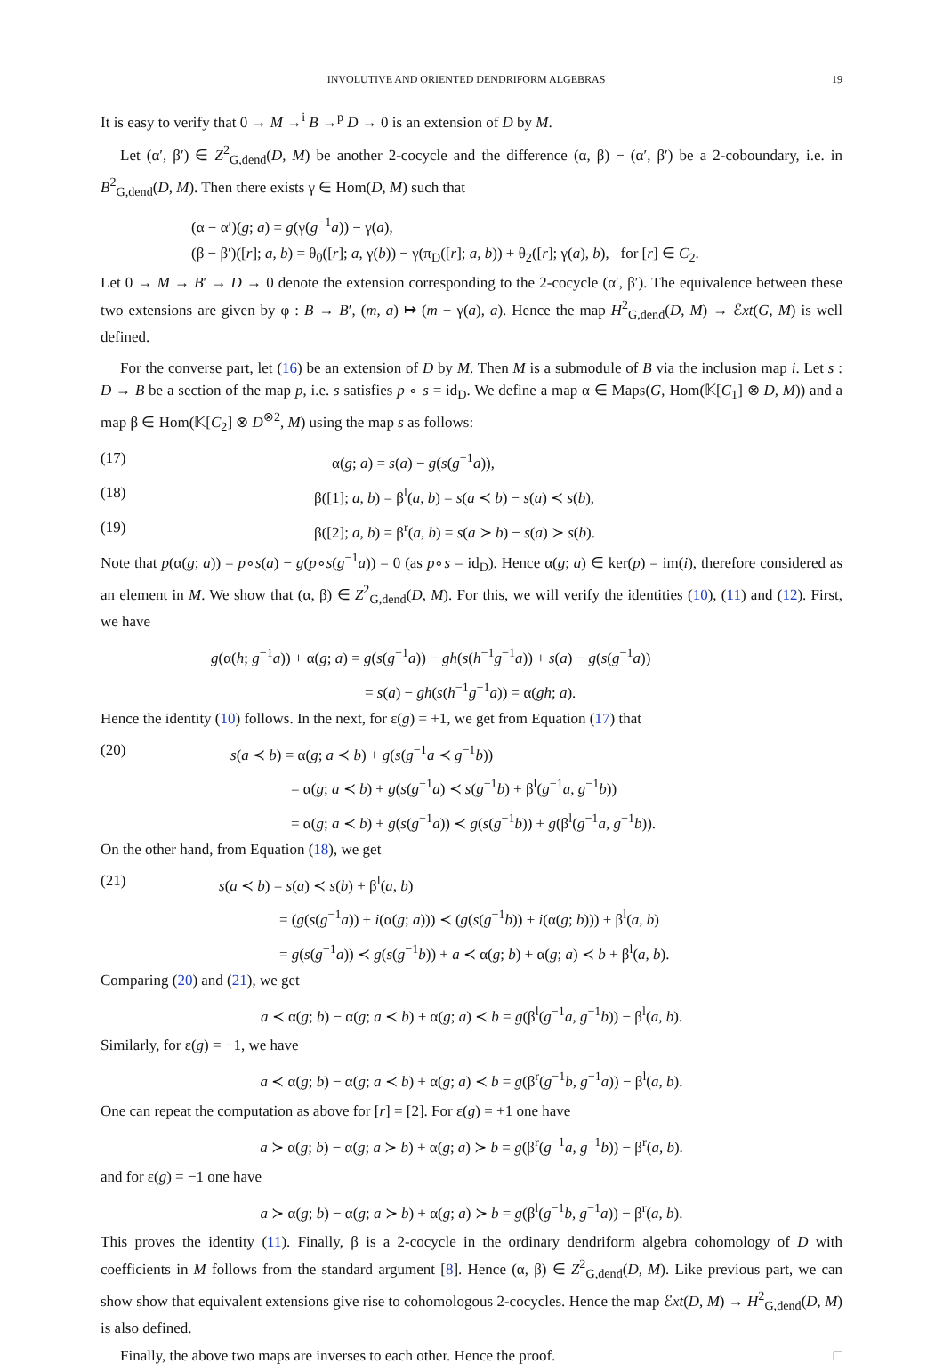INVOLUTIVE AND ORIENTED DENDRIFORM ALGEBRAS 19
It is easy to verify that 0 → M →<sup>i</sup> B →<sup>p</sup> D → 0 is an extension of D by M.
Let (α′, β′) ∈ Z<sup>2</sup><sub>G,dend</sub>(D, M) be another 2-cocycle and the difference (α, β) − (α′, β′) be a 2-coboundary, i.e. in B<sup>2</sup><sub>G,dend</sub>(D, M). Then there exists γ ∈ Hom(D, M) such that
(α − α′)(g; a) = g(γ(g<sup>−1</sup>a)) − γ(a),
(β − β′)([r]; a, b) = θ<sub>0</sub>([r]; a, γ(b)) − γ(π<sub>D</sub>([r]; a, b)) + θ<sub>2</sub>([r]; γ(a), b), for [r] ∈ C<sub>2</sub>.
Let 0 → M → B′ → D → 0 denote the extension corresponding to the 2-cocycle (α′, β′). The equivalence between these two extensions are given by φ : B → B′, (m, a) ↦ (m + γ(a), a). Hence the map H<sup>2</sup><sub>G,dend</sub>(D, M) → ℰxt(G, M) is well defined.
For the converse part, let (16) be an extension of D by M. Then M is a submodule of B via the inclusion map i. Let s : D → B be a section of the map p, i.e. s satisfies p ∘ s = id<sub>D</sub>. We define a map α ∈ Maps(G, Hom(𝕂[C<sub>1</sub>] ⊗ D, M)) and a map β ∈ Hom(𝕂[C<sub>2</sub>] ⊗ D<sup>⊗2</sup>, M) using the map s as follows:
(17) α(g; a) = s(a) − g(s(g<sup>−1</sup>a)),
(18) β([1]; a, b) = β<sup>l</sup>(a, b) = s(a ≺ b) − s(a) ≺ s(b),
(19) β([2]; a, b) = β<sup>r</sup>(a, b) = s(a ≻ b) − s(a) ≻ s(b).
Note that p(α(g; a)) = p∘s(a) − g(p∘s(g<sup>−1</sup>a)) = 0 (as p∘s = id<sub>D</sub>). Hence α(g; a) ∈ ker(p) = im(i), therefore considered as an element in M. We show that (α, β) ∈ Z<sup>2</sup><sub>G,dend</sub>(D, M). For this, we will verify the identities (10), (11) and (12). First, we have
g(α(h; g<sup>−1</sup>a)) + α(g; a) = g(s(g<sup>−1</sup>a)) − gh(s(h<sup>−1</sup>g<sup>−1</sup>a)) + s(a) − g(s(g<sup>−1</sup>a))
= s(a) − gh(s(h<sup>−1</sup>g<sup>−1</sup>a)) = α(gh; a).
Hence the identity (10) follows. In the next, for ε(g) = +1, we get from Equation (17) that
(20) s(a ≺ b) = α(g; a ≺ b) + g(s(g<sup>−1</sup>a ≺ g<sup>−1</sup>b))
= α(g; a ≺ b) + g(s(g<sup>−1</sup>a) ≺ s(g<sup>−1</sup>b) + β<sup>l</sup>(g<sup>−1</sup>a, g<sup>−1</sup>b))
= α(g; a ≺ b) + g(s(g<sup>−1</sup>a)) ≺ g(s(g<sup>−1</sup>b)) + g(β<sup>l</sup>(g<sup>−1</sup>a, g<sup>−1</sup>b)).
On the other hand, from Equation (18), we get
(21) s(a ≺ b) = s(a) ≺ s(b) + β<sup>l</sup>(a, b)
= (g(s(g<sup>−1</sup>a)) + i(α(g; a))) ≺ (g(s(g<sup>−1</sup>b)) + i(α(g; b))) + β<sup>l</sup>(a, b)
= g(s(g<sup>−1</sup>a)) ≺ g(s(g<sup>−1</sup>b)) + a ≺ α(g; b) + α(g; a) ≺ b + β<sup>l</sup>(a, b).
Comparing (20) and (21), we get
a ≺ α(g; b) − α(g; a ≺ b) + α(g; a) ≺ b = g(β<sup>l</sup>(g<sup>−1</sup>a, g<sup>−1</sup>b)) − β<sup>l</sup>(a, b).
Similarly, for ε(g) = −1, we have
a ≺ α(g; b) − α(g; a ≺ b) + α(g; a) ≺ b = g(β<sup>r</sup>(g<sup>−1</sup>b, g<sup>−1</sup>a)) − β<sup>l</sup>(a, b).
One can repeat the computation as above for [r] = [2]. For ε(g) = +1 one have
a ≻ α(g; b) − α(g; a ≻ b) + α(g; a) ≻ b = g(β<sup>r</sup>(g<sup>−1</sup>a, g<sup>−1</sup>b)) − β<sup>r</sup>(a, b).
and for ε(g) = −1 one have
a ≻ α(g; b) − α(g; a ≻ b) + α(g; a) ≻ b = g(β<sup>l</sup>(g<sup>−1</sup>b, g<sup>−1</sup>a)) − β<sup>r</sup>(a, b).
This proves the identity (11). Finally, β is a 2-cocycle in the ordinary dendriform algebra cohomology of D with coefficients in M follows from the standard argument [8]. Hence (α, β) ∈ Z<sup>2</sup><sub>G,dend</sub>(D, M). Like previous part, we can show show that equivalent extensions give rise to cohomologous 2-cocycles. Hence the map ℰxt(D, M) → H<sup>2</sup><sub>G,dend</sub>(D, M) is also defined.
Finally, the above two maps are inverses to each other. Hence the proof. □